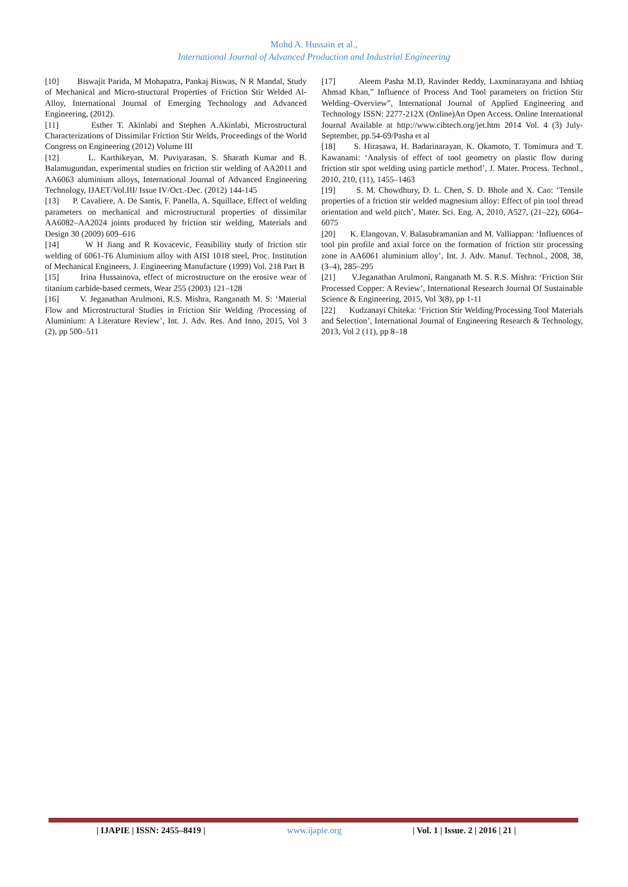Mohd A. Hussain et al.,
International Journal of Advanced Production and Industrial Engineering
[10] Biswajit Parida, M Mohapatra, Pankaj Biswas, N R Mandal, Study of Mechanical and Micro-structural Properties of Friction Stir Welded Al-Alloy, International Journal of Emerging Technology and Advanced Engineering, (2012).
[11] Esther T. Akinlabi and Stephen A.Akinlabi, Microstructural Characterizations of Dissimilar Friction Stir Welds, Proceedings of the World Congress on Engineering (2012) Volume III
[12] L. Karthikeyan, M. Puviyarasan, S. Sharath Kumar and B. Balamugundan, experimental studies on friction stir welding of AA2011 and AA6063 aluminium alloys, International Journal of Advanced Engineering Technology, IJAET/Vol.III/ Issue IV/Oct.-Dec. (2012) 144-145
[13] P. Cavaliere, A. De Santis, F. Panella, A. Squillace, Effect of welding parameters on mechanical and microstructural properties of dissimilar AA6082–AA2024 joints produced by friction stir welding, Materials and Design 30 (2009) 609–616
[14] W H Jiang and R Kovacevic, Feasibility study of friction stir welding of 6061-T6 Aluminium alloy with AISI 1018 steel, Proc. Institution of Mechanical Engineers, J. Engineering Manufacture (1999) Vol. 218 Part B
[15] Irina Hussainova, effect of microstructure on the erosive wear of titanium carbide-based cermets, Wear 255 (2003) 121–128
[16] V. Jeganathan Arulmoni, R.S. Mishra, Ranganath M. S: ‘Material Flow and Microstructural Studies in Friction Stir Welding /Processing of Aluminium: A Literature Review’, Int. J. Adv. Res. And Inno, 2015, Vol 3 (2), pp 500–511
[17] Aleem Pasha M.D, Ravinder Reddy, Laxminarayana and Ishtiaq Ahmad Khan,” Influence of Process And Tool parameters on friction Stir Welding–Overview”, International Journal of Applied Engineering and Technology ISSN: 2277-212X (Online)An Open Access, Online International Journal Available at http://www.cibtech.org/jet.htm 2014 Vol. 4 (3) July-September, pp.54-69/Pasha et al
[18] S. Hirasawa, H. Badarinarayan, K. Okamoto, T. Tomimura and T. Kawanami: ‘Analysis of effect of tool geometry on plastic flow during friction stir spot welding using particle method’, J. Mater. Process. Technol., 2010, 210, (11), 1455–1463
[19] S. M. Chowdhury, D. L. Chen, S. D. Bhole and X. Cao: ‘Tensile properties of a friction stir welded magnesium alloy: Effect of pin tool thread orientation and weld pitch’, Mater. Sci. Eng. A, 2010, A527, (21–22), 6064–6075
[20] K. Elangovan, V. Balasubramanian and M. Valliappan: ‘Influences of tool pin profile and axial force on the formation of friction stir processing zone in AA6061 aluminium alloy’, Int. J. Adv. Manuf. Technol., 2008, 38, (3–4), 285–295
[21] V.Jeganathan Arulmoni, Ranganath M. S. R.S. Mishra: ‘Friction Stir Processed Copper: A Review’, International Research Journal Of Sustainable Science & Engineering, 2015, Vol 3(8), pp 1-11
[22] Kudzanayi Chiteka: ‘Friction Stir Welding/Processing Tool Materials and Selection’, International Journal of Engineering Research & Technology, 2013, Vol 2 (11), pp 8–18
| IJAPIE | ISSN: 2455–8419 | www.ijapie.org | Vol. 1 | Issue. 2 | 2016 | 21 |